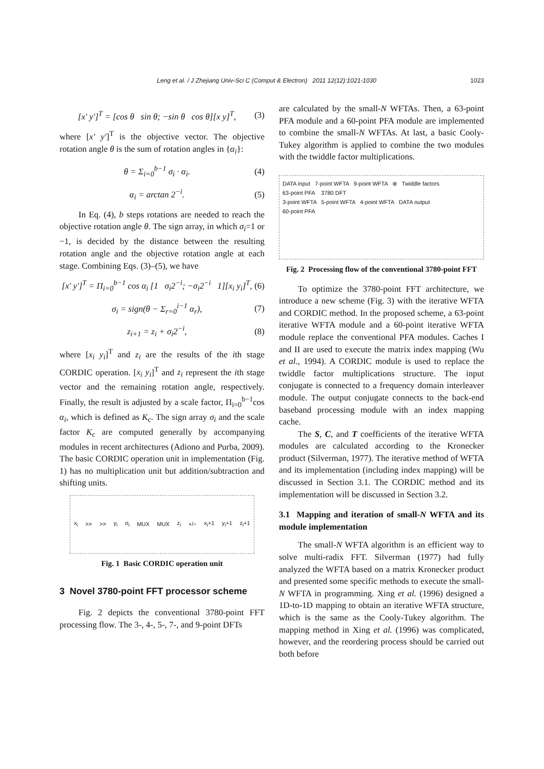Leng et al. / J Zhejiang Univ-Sci C (Comput & Electron) 2011 12(12):1021-1030 1023
[x′ y′]<sup>T</sup> = [cos θ sin θ; −sin θ cos θ][x y]<sup>T</sup>, (3)
where [x′ y′]<sup>T</sup> is the objective vector. The objective rotation angle θ is the sum of rotation angles in {α<sub>i</sub>}:
θ = Σ<sub>i=0</sub><sup>b−1</sup> σ<sub>i</sub> · α<sub>i</sub>. (4)
α<sub>i</sub> = arctan 2<sup>−i</sup>. (5)
In Eq. (4), b steps rotations are needed to reach the objective rotation angle θ. The sign array, in which σ<sub>i</sub>=1 or −1, is decided by the distance between the resulting rotation angle and the objective rotation angle at each stage. Combining Eqs. (3)–(5), we have
[x′ y′]<sup>T</sup> = Π<sub>i=0</sub><sup>b−1</sup> cos α<sub>i</sub> [1 σ<sub>i</sub>2<sup>−i</sup>; −σ<sub>i</sub>2<sup>−i</sup> 1][x<sub>i</sub> y<sub>i</sub>]<sup>T</sup>, (6)
σ<sub>i</sub> = sign(θ − Σ<sub>r=0</sub><sup>i−1</sup> α<sub>r</sub>), (7)
z<sub>i+1</sub> = z<sub>i</sub> + σ<sub>i</sub>2<sup>−i</sup>, (8)
where [x<sub>i</sub> y<sub>i</sub>]<sup>T</sup> and z<sub>i</sub> are the results of the ith stage CORDIC operation. [x<sub>i</sub> y<sub>i</sub>]<sup>T</sup> and z<sub>i</sub> represent the ith stage vector and the remaining rotation angle, respectively. Finally, the result is adjusted by a scale factor, Π<sub>i=0</sub><sup>b−1</sup>cos α<sub>i</sub>, which is defined as K<sub>c</sub>. The sign array σ<sub>i</sub> and the scale factor K<sub>c</sub> are computed generally by accompanying modules in recent architectures (Adiono and Purba, 2009). The basic CORDIC operation unit in implementation (Fig. 1) has no multiplication unit but addition/subtraction and shifting units.
x<sub>i</sub> >> >> y<sub>i</sub> σ<sub>i</sub> MUX MUX z<sub>i</sub> +/− x<sub>i</sub>+1 y<sub>i</sub>+1 z<sub>i</sub>+1
Fig. 1 Basic CORDIC operation unit
3 Novel 3780-point FFT processor scheme
Fig. 2 depicts the conventional 3780-point FFT processing flow. The 3-, 4-, 5-, 7-, and 9-point DFTs
are calculated by the small-N WFTAs. Then, a 63-point PFA module and a 60-point PFA module are implemented to combine the small-N WFTAs. At last, a basic Cooly-Tukey algorithm is applied to combine the two modules with the twiddle factor multiplications.
DATA input 7-point WFTA 9-point WFTA ⊗ Twiddle factors
63-point PFA 3780 DFT
3-point WFTA 5-point WFTA 4-point WFTA DATA output
60-point PFA
Fig. 2 Processing flow of the conventional 3780-point FFT
To optimize the 3780-point FFT architecture, we introduce a new scheme (Fig. 3) with the iterative WFTA and CORDIC method. In the proposed scheme, a 63-point iterative WFTA module and a 60-point iterative WFTA module replace the conventional PFA modules. Caches I and II are used to execute the matrix index mapping (Wu et al., 1994). A CORDIC module is used to replace the twiddle factor multiplications structure. The input conjugate is connected to a frequency domain interleaver module. The output conjugate connects to the back-end baseband processing module with an index mapping cache.
The S, C, and T coefficients of the iterative WFTA modules are calculated according to the Kronecker product (Silverman, 1977). The iterative method of WFTA and its implementation (including index mapping) will be discussed in Section 3.1. The CORDIC method and its implementation will be discussed in Section 3.2.
3.1 Mapping and iteration of small-N WFTA and its module implementation
The small-N WFTA algorithm is an efficient way to solve multi-radix FFT. Silverman (1977) had fully analyzed the WFTA based on a matrix Kronecker product and presented some specific methods to execute the small-N WFTA in programming. Xing et al. (1996) designed a 1D-to-1D mapping to obtain an iterative WFTA structure, which is the same as the Cooly-Tukey algorithm. The mapping method in Xing et al. (1996) was complicated, however, and the reordering process should be carried out both before